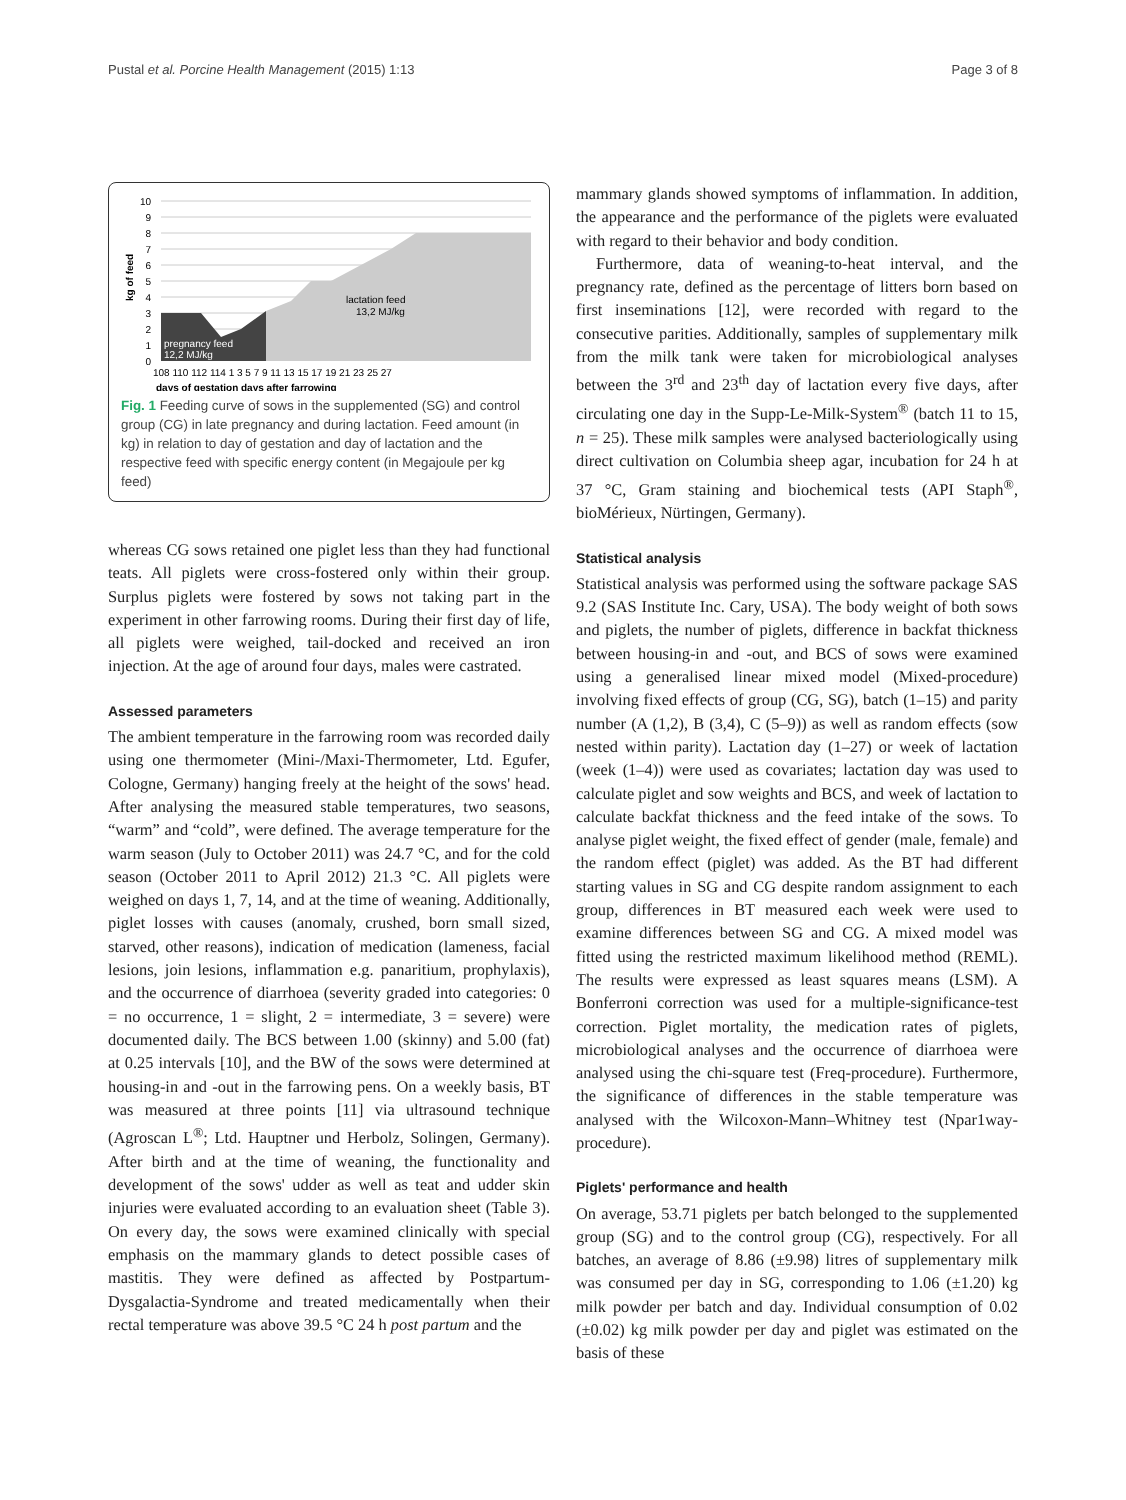Pustal et al. Porcine Health Management (2015) 1:13 Page 3 of 8
lactation feed
13,2 MJ/kg
pregnancy feed
12,2 MJ/kg
10
9
8
7
6
5
4
3
2
1
0
108 110 112 114 1 3 5 7 9 11 13 15 17 19 21 23 25 27
days of gestation days after farrowing
kg of feed
Fig. 1 Feeding curve of sows in the supplemented (SG) and control group (CG) in late pregnancy and during lactation. Feed amount (in kg) in relation to day of gestation and day of lactation and the respective feed with specific energy content (in Megajoule per kg feed)
whereas CG sows retained one piglet less than they had functional teats. All piglets were cross-fostered only within their group. Surplus piglets were fostered by sows not taking part in the experiment in other farrowing rooms. During their first day of life, all piglets were weighed, tail-docked and received an iron injection. At the age of around four days, males were castrated.
Assessed parameters
The ambient temperature in the farrowing room was recorded daily using one thermometer (Mini-/Maxi-Thermometer, Ltd. Egufer, Cologne, Germany) hanging freely at the height of the sows' head. After analysing the measured stable temperatures, two seasons, “warm” and “cold”, were defined. The average temperature for the warm season (July to October 2011) was 24.7 °C, and for the cold season (October 2011 to April 2012) 21.3 °C. All piglets were weighed on days 1, 7, 14, and at the time of weaning. Additionally, piglet losses with causes (anomaly, crushed, born small sized, starved, other reasons), indication of medication (lameness, facial lesions, join lesions, inflammation e.g. panaritium, prophylaxis), and the occurrence of diarrhoea (severity graded into categories: 0 = no occurrence, 1 = slight, 2 = intermediate, 3 = severe) were documented daily. The BCS between 1.00 (skinny) and 5.00 (fat) at 0.25 intervals [10], and the BW of the sows were determined at housing-in and -out in the farrowing pens. On a weekly basis, BT was measured at three points [11] via ultrasound technique (Agroscan L<sup>®</sup>; Ltd. Hauptner und Herbolz, Solingen, Germany). After birth and at the time of weaning, the functionality and development of the sows' udder as well as teat and udder skin injuries were evaluated according to an evaluation sheet (Table 3). On every day, the sows were examined clinically with special emphasis on the mammary glands to detect possible cases of mastitis. They were defined as affected by Postpartum-Dysgalactia-Syndrome and treated medicamentally when their rectal temperature was above 39.5 °C 24 h post partum and the
mammary glands showed symptoms of inflammation. In addition, the appearance and the performance of the piglets were evaluated with regard to their behavior and body condition.
Furthermore, data of weaning-to-heat interval, and the pregnancy rate, defined as the percentage of litters born based on first inseminations [12], were recorded with regard to the consecutive parities. Additionally, samples of supplementary milk from the milk tank were taken for microbiological analyses between the 3<sup>rd</sup> and 23<sup>th</sup> day of lactation every five days, after circulating one day in the Supp-Le-Milk-System<sup>®</sup> (batch 11 to 15, n = 25). These milk samples were analysed bacteriologically using direct cultivation on Columbia sheep agar, incubation for 24 h at 37 °C, Gram staining and biochemical tests (API Staph<sup>®</sup>, bioMérieux, Nürtingen, Germany).
Statistical analysis
Statistical analysis was performed using the software package SAS 9.2 (SAS Institute Inc. Cary, USA). The body weight of both sows and piglets, the number of piglets, difference in backfat thickness between housing-in and -out, and BCS of sows were examined using a generalised linear mixed model (Mixed-procedure) involving fixed effects of group (CG, SG), batch (1–15) and parity number (A (1,2), B (3,4), C (5–9)) as well as random effects (sow nested within parity). Lactation day (1–27) or week of lactation (week (1–4)) were used as covariates; lactation day was used to calculate piglet and sow weights and BCS, and week of lactation to calculate backfat thickness and the feed intake of the sows. To analyse piglet weight, the fixed effect of gender (male, female) and the random effect (piglet) was added. As the BT had different starting values in SG and CG despite random assignment to each group, differences in BT measured each week were used to examine differences between SG and CG. A mixed model was fitted using the restricted maximum likelihood method (REML). The results were expressed as least squares means (LSM). A Bonferroni correction was used for a multiple-significance-test correction. Piglet mortality, the medication rates of piglets, microbiological analyses and the occurrence of diarrhoea were analysed using the chi-square test (Freq-procedure). Furthermore, the significance of differences in the stable temperature was analysed with the Wilcoxon-Mann–Whitney test (Npar1way-procedure).
Piglets' performance and health
On average, 53.71 piglets per batch belonged to the supplemented group (SG) and to the control group (CG), respectively. For all batches, an average of 8.86 (±9.98) litres of supplementary milk was consumed per day in SG, corresponding to 1.06 (±1.20) kg milk powder per batch and day. Individual consumption of 0.02 (±0.02) kg milk powder per day and piglet was estimated on the basis of these